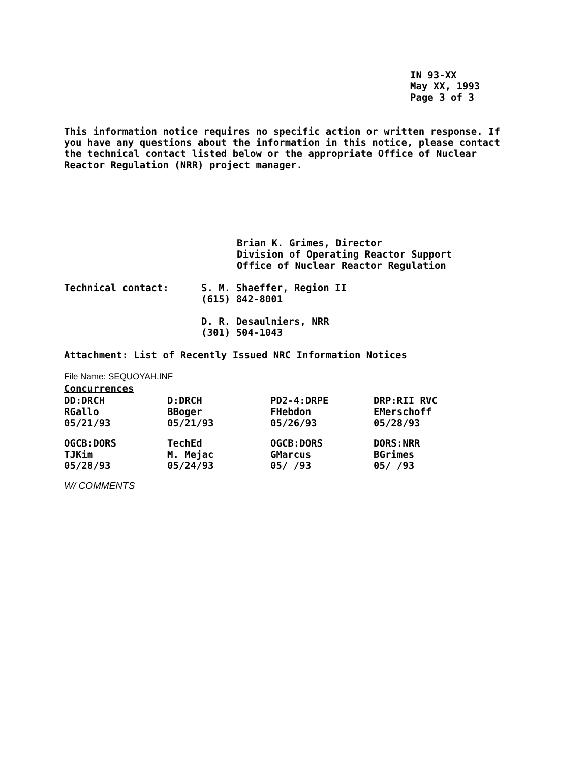IN 93-XX
May XX, 1993
Page 3 of 3
This information notice requires no specific action or written response. If you have any questions about the information in this notice, please contact the technical contact listed below or the appropriate Office of Nuclear Reactor Regulation (NRR) project manager.
Brian K. Grimes, Director
Division of Operating Reactor Support
Office of Nuclear Reactor Regulation
Technical contact: S. M. Shaeffer, Region II
(615) 842-8001
D. R. Desaulniers, NRR
(301) 504-1043
Attachment: List of Recently Issued NRC Information Notices
File Name: SEQUOYAH.INF
Concurrences
| DD:DRCH RGallo 05/21/93 | D:DRCH BBoger 05/21/93 | PD2-4:DRPE FHebdon 05/26/93 | DRP:RII RVC EMerschoff 05/28/93 |
| OGCB:DORS TJKim 05/28/93 | TechEd M. Mejac 05/24/93 | OGCB:DORS GMarcus 05/ /93 | DORS:NRR BGrimes 05/ /93 |
W/ COMMENTS